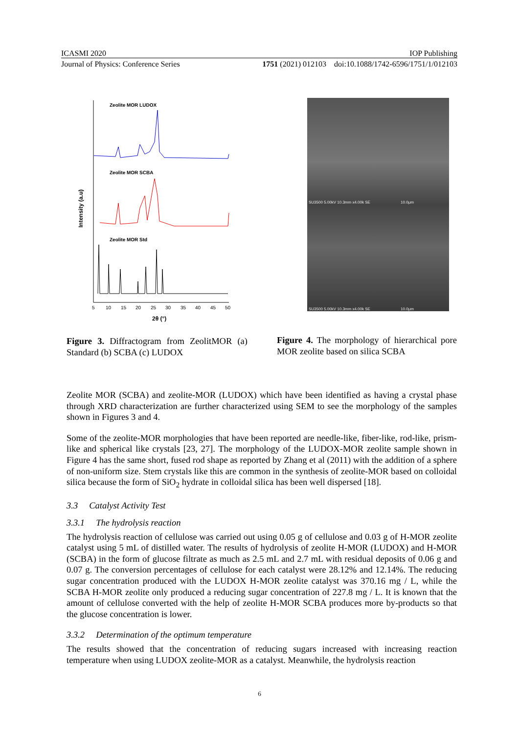ICASMI 2020 IOP Publishing
Journal of Physics: Conference Series 1751 (2021) 012103 doi:10.1088/1742-6596/1751/1/012103
Intensity (a.u)
Zeolite MOR LUDOX
Zeolite MOR SCBA
Zeolite MOR Std
5
10
15
20
25
30
35
40
45
50
2θ (°)
Figure 3. Diffractogram from ZeolitMOR (a) Standard (b) SCBA (c) LUDOX
SU3500 5.00kV 10.3mm x4.00k SE 10.0μm
SU3500 5.00kV 10.3mm x4.00k SE 10.0μm
Figure 4. The morphology of hierarchical pore MOR zeolite based on silica SCBA
Zeolite MOR (SCBA) and zeolite-MOR (LUDOX) which have been identified as having a crystal phase through XRD characterization are further characterized using SEM to see the morphology of the samples shown in Figures 3 and 4.
Some of the zeolite-MOR morphologies that have been reported are needle-like, fiber-like, rod-like, prism-like and spherical like crystals [23, 27]. The morphology of the LUDOX-MOR zeolite sample shown in Figure 4 has the same short, fused rod shape as reported by Zhang et al (2011) with the addition of a sphere of non-uniform size. Stem crystals like this are common in the synthesis of zeolite-MOR based on colloidal silica because the form of SiO<sub>2</sub> hydrate in colloidal silica has been well dispersed [18].
3.3 Catalyst Activity Test
3.3.1 The hydrolysis reaction
The hydrolysis reaction of cellulose was carried out using 0.05 g of cellulose and 0.03 g of H-MOR zeolite catalyst using 5 mL of distilled water. The results of hydrolysis of zeolite H-MOR (LUDOX) and H-MOR (SCBA) in the form of glucose filtrate as much as 2.5 mL and 2.7 mL with residual deposits of 0.06 g and 0.07 g. The conversion percentages of cellulose for each catalyst were 28.12% and 12.14%. The reducing sugar concentration produced with the LUDOX H-MOR zeolite catalyst was 370.16 mg / L, while the SCBA H-MOR zeolite only produced a reducing sugar concentration of 227.8 mg / L. It is known that the amount of cellulose converted with the help of zeolite H-MOR SCBA produces more by-products so that the glucose concentration is lower.
3.3.2 Determination of the optimum temperature
The results showed that the concentration of reducing sugars increased with increasing reaction temperature when using LUDOX zeolite-MOR as a catalyst. Meanwhile, the hydrolysis reaction
6